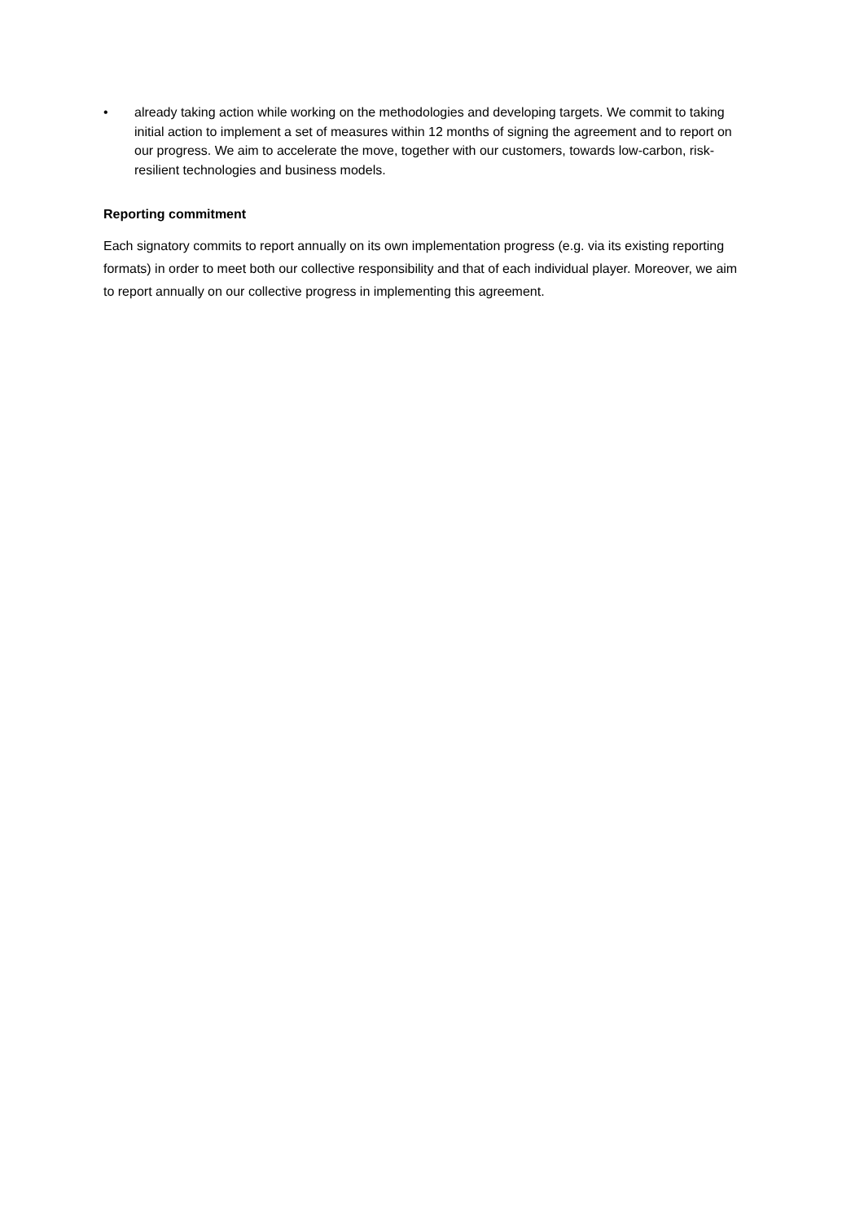• already taking action while working on the methodologies and developing targets. We commit to taking initial action to implement a set of measures within 12 months of signing the agreement and to report on our progress. We aim to accelerate the move, together with our customers, towards low-carbon, risk-resilient technologies and business models.
Reporting commitment
Each signatory commits to report annually on its own implementation progress (e.g. via its existing reporting formats) in order to meet both our collective responsibility and that of each individual player. Moreover, we aim to report annually on our collective progress in implementing this agreement.